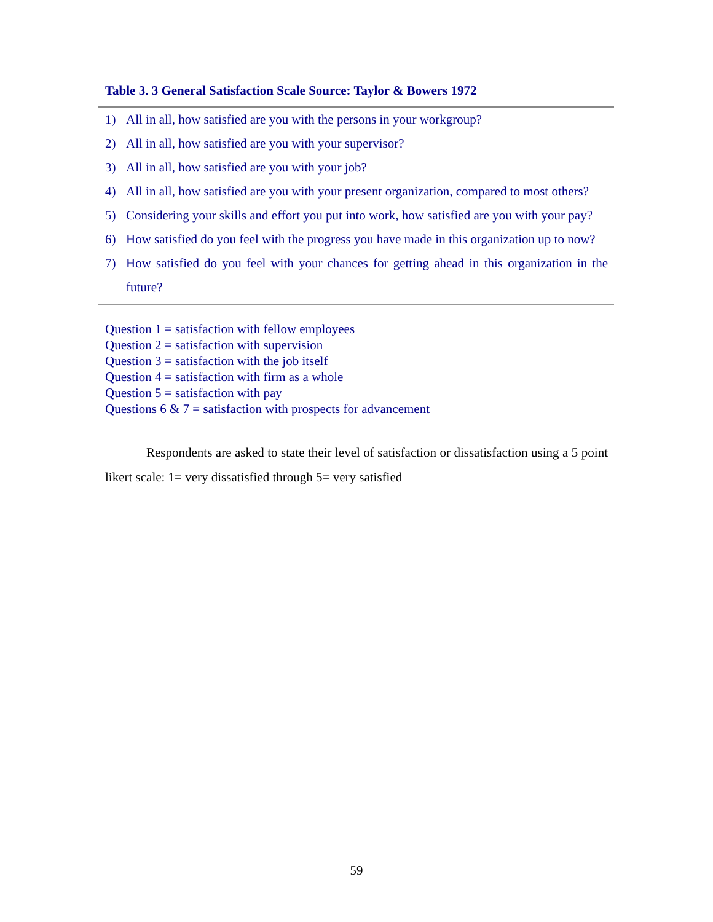Table 3. 3 General Satisfaction Scale Source: Taylor & Bowers 1972
1) All in all, how satisfied are you with the persons in your workgroup?
2) All in all, how satisfied are you with your supervisor?
3) All in all, how satisfied are you with your job?
4) All in all, how satisfied are you with your present organization, compared to most others?
5) Considering your skills and effort you put into work, how satisfied are you with your pay?
6) How satisfied do you feel with the progress you have made in this organization up to now?
7) How satisfied do you feel with your chances for getting ahead in this organization in the future?
Question 1 = satisfaction with fellow employees
Question 2 = satisfaction with supervision
Question 3 = satisfaction with the job itself
Question 4 = satisfaction with firm as a whole
Question 5 = satisfaction with pay
Questions 6 & 7 = satisfaction with prospects for advancement
Respondents are asked to state their level of satisfaction or dissatisfaction using a 5 point likert scale: 1= very dissatisfied through 5= very satisfied
59